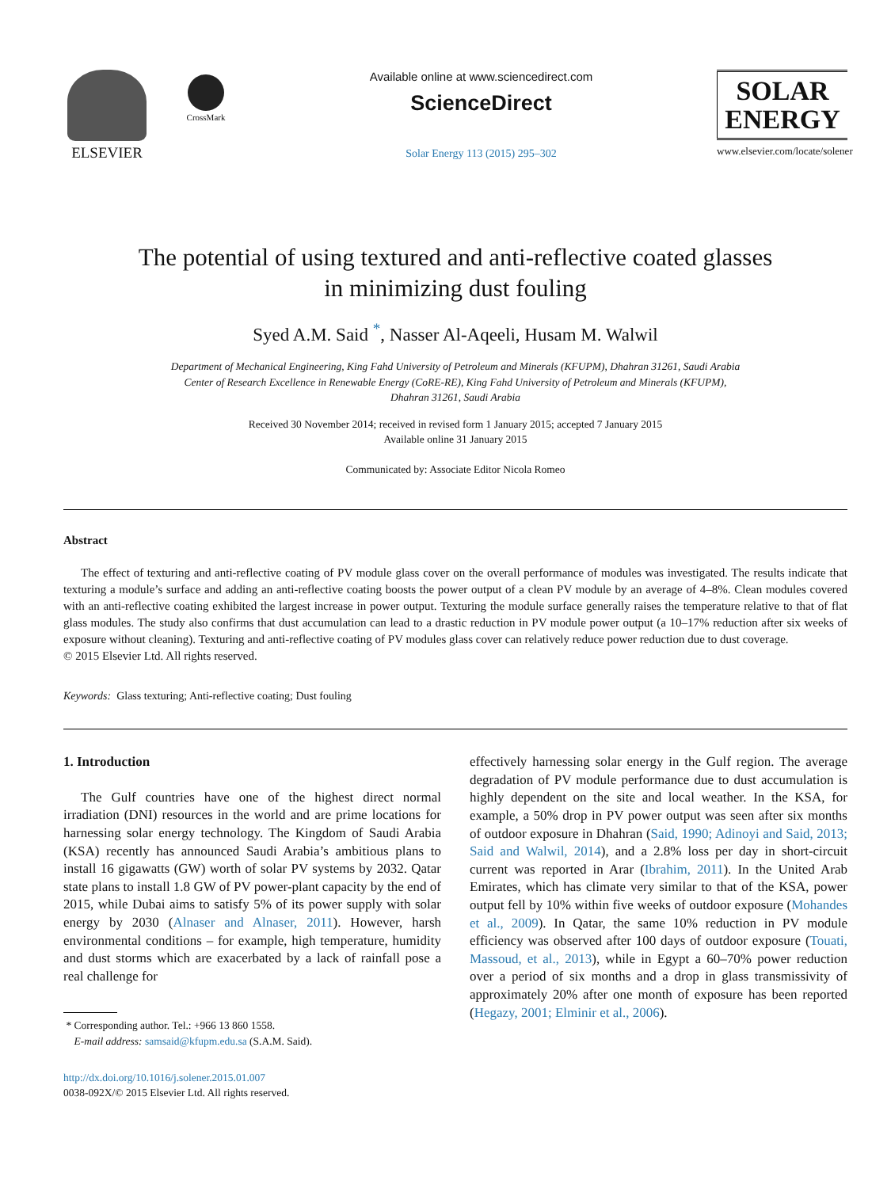ELSEVIER
CrossMark
Available online at www.sciencedirect.com
ScienceDirect
Solar Energy 113 (2015) 295–302
SOLAR
ENERGY
www.elsevier.com/locate/solener
The potential of using textured and anti-reflective coated glasses
in minimizing dust fouling
Syed A.M. Said <sup>*</sup>, Nasser Al-Aqeeli, Husam M. Walwil
Department of Mechanical Engineering, King Fahd University of Petroleum and Minerals (KFUPM), Dhahran 31261, Saudi Arabia
Center of Research Excellence in Renewable Energy (CoRE-RE), King Fahd University of Petroleum and Minerals (KFUPM),
Dhahran 31261, Saudi Arabia
Received 30 November 2014; received in revised form 1 January 2015; accepted 7 January 2015
Available online 31 January 2015
Communicated by: Associate Editor Nicola Romeo
Abstract
The effect of texturing and anti-reflective coating of PV module glass cover on the overall performance of modules was investigated. The results indicate that texturing a module’s surface and adding an anti-reflective coating boosts the power output of a clean PV module by an average of 4–8%. Clean modules covered with an anti-reflective coating exhibited the largest increase in power output. Texturing the module surface generally raises the temperature relative to that of flat glass modules. The study also confirms that dust accumulation can lead to a drastic reduction in PV module power output (a 10–17% reduction after six weeks of exposure without cleaning). Texturing and anti-reflective coating of PV modules glass cover can relatively reduce power reduction due to dust coverage.
© 2015 Elsevier Ltd. All rights reserved.
Keywords: Glass texturing; Anti-reflective coating; Dust fouling
1. Introduction
The Gulf countries have one of the highest direct normal irradiation (DNI) resources in the world and are prime locations for harnessing solar energy technology. The Kingdom of Saudi Arabia (KSA) recently has announced Saudi Arabia’s ambitious plans to install 16 gigawatts (GW) worth of solar PV systems by 2032. Qatar state plans to install 1.8 GW of PV power-plant capacity by the end of 2015, while Dubai aims to satisfy 5% of its power supply with solar energy by 2030 (Alnaser and Alnaser, 2011). However, harsh environmental conditions – for example, high temperature, humidity and dust storms which are exacerbated by a lack of rainfall pose a real challenge for
* Corresponding author. Tel.: +966 13 860 1558.
E-mail address: samsaid@kfupm.edu.sa (S.A.M. Said).
http://dx.doi.org/10.1016/j.solener.2015.01.007
0038-092X/© 2015 Elsevier Ltd. All rights reserved.
effectively harnessing solar energy in the Gulf region. The average degradation of PV module performance due to dust accumulation is highly dependent on the site and local weather. In the KSA, for example, a 50% drop in PV power output was seen after six months of outdoor exposure in Dhahran (Said, 1990; Adinoyi and Said, 2013; Said and Walwil, 2014), and a 2.8% loss per day in short-circuit current was reported in Arar (Ibrahim, 2011). In the United Arab Emirates, which has climate very similar to that of the KSA, power output fell by 10% within five weeks of outdoor exposure (Mohandes et al., 2009). In Qatar, the same 10% reduction in PV module efficiency was observed after 100 days of outdoor exposure (Touati, Massoud, et al., 2013), while in Egypt a 60–70% power reduction over a period of six months and a drop in glass transmissivity of approximately 20% after one month of exposure has been reported (Hegazy, 2001; Elminir et al., 2006).